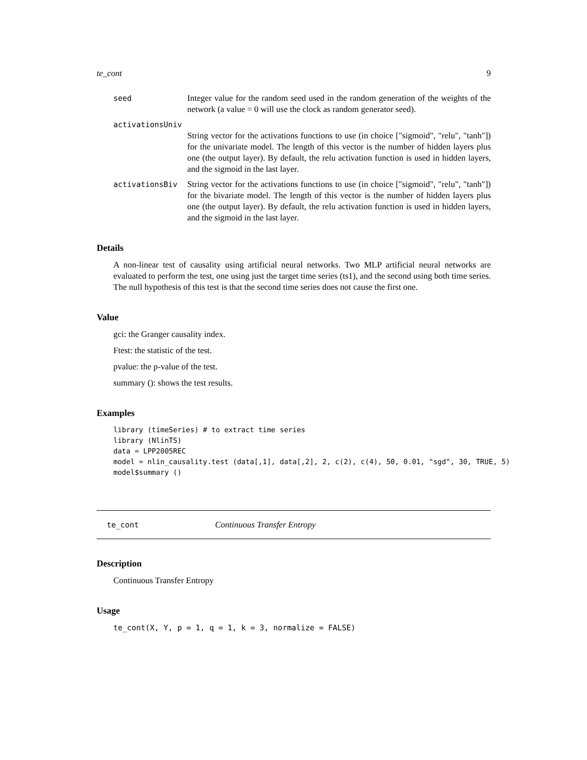te_cont 9
seed Integer value for the random seed used in the random generation of the weights of the network (a value = 0 will use the clock as random generator seed).
activationsUniv
String vector for the activations functions to use (in choice ["sigmoid", "relu", "tanh"]) for the univariate model. The length of this vector is the number of hidden layers plus one (the output layer). By default, the relu activation function is used in hidden layers, and the sigmoid in the last layer.
activationsBiv String vector for the activations functions to use (in choice ["sigmoid", "relu", "tanh"]) for the bivariate model. The length of this vector is the number of hidden layers plus one (the output layer). By default, the relu activation function is used in hidden layers, and the sigmoid in the last layer.
Details
A non-linear test of causality using artificial neural networks. Two MLP artificial neural networks are evaluated to perform the test, one using just the target time series (ts1), and the second using both time series. The null hypothesis of this test is that the second time series does not cause the first one.
Value
gci: the Granger causality index.
Ftest: the statistic of the test.
pvalue: the p-value of the test.
summary (): shows the test results.
Examples
library (timeSeries) # to extract time series
library (NlinTS)
data = LPP2005REC
model = nlin_causality.test (data[,1], data[,2], 2, c(2), c(4), 50, 0.01, "sgd", 30, TRUE, 5)
model$summary ()
te_cont Continuous Transfer Entropy
Description
Continuous Transfer Entropy
Usage
te_cont(X, Y, p = 1, q = 1, k = 3, normalize = FALSE)